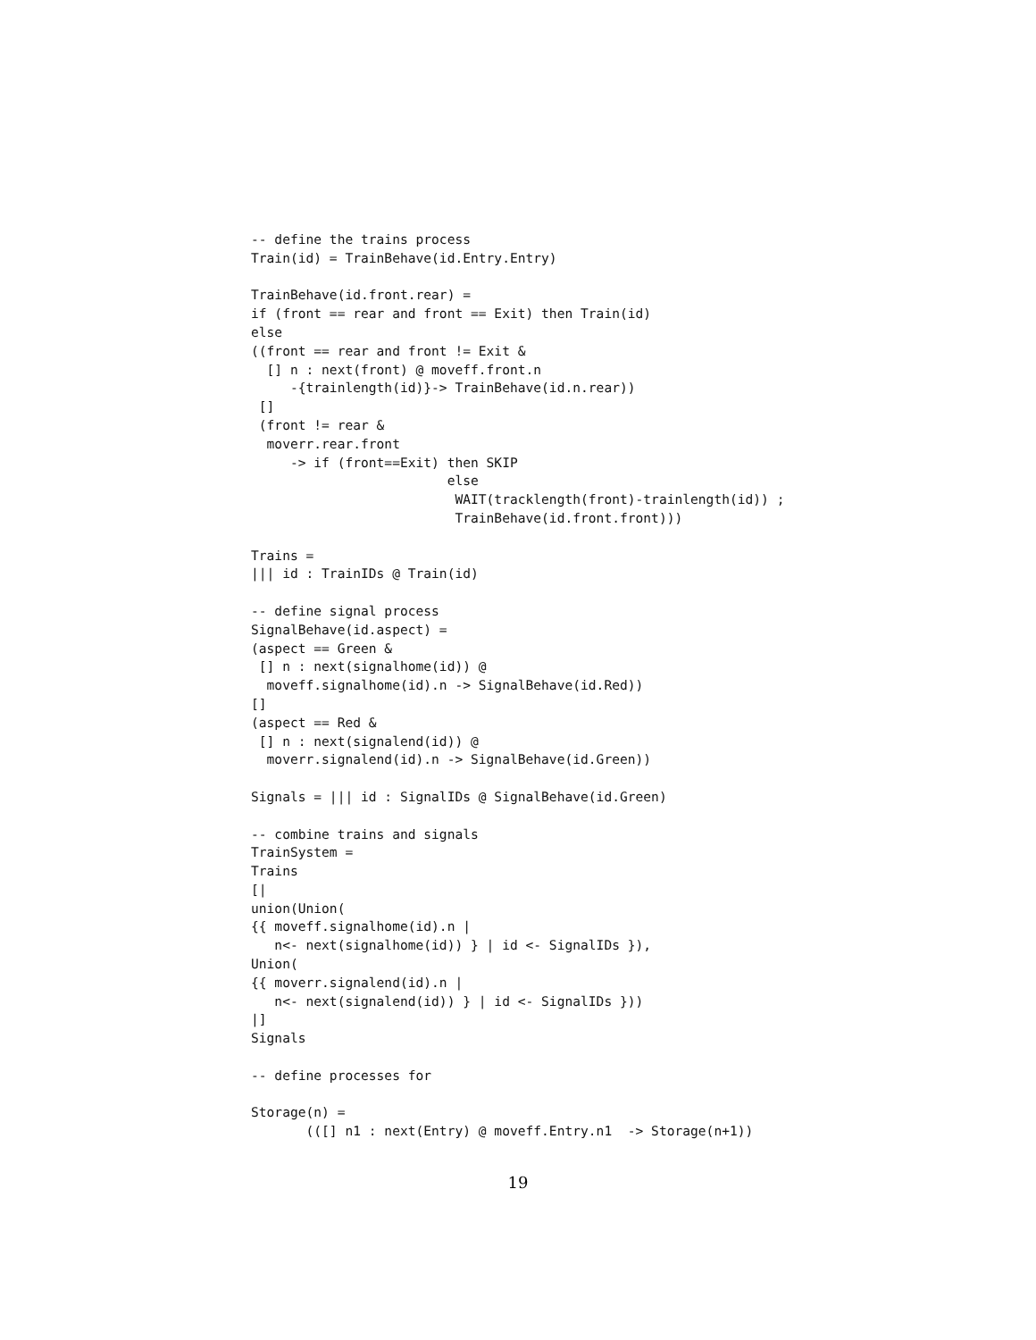-- define the trains process
Train(id) = TrainBehave(id.Entry.Entry)

TrainBehave(id.front.rear) =
if (front == rear and front == Exit) then Train(id)
else
((front == rear and front != Exit &
  [] n : next(front) @ moveff.front.n
     -{trainlength(id)}-> TrainBehave(id.n.rear))
 []
 (front != rear &
  moverr.rear.front
     -> if (front==Exit) then SKIP
                         else
                          WAIT(tracklength(front)-trainlength(id)) ;
                          TrainBehave(id.front.front)))

Trains =
||| id : TrainIDs @ Train(id)

-- define signal process
SignalBehave(id.aspect) =
(aspect == Green &
 [] n : next(signalhome(id)) @
  moveff.signalhome(id).n -> SignalBehave(id.Red))
[]
(aspect == Red &
 [] n : next(signalend(id)) @
  moverr.signalend(id).n -> SignalBehave(id.Green))

Signals = ||| id : SignalIDs @ SignalBehave(id.Green)

-- combine trains and signals
TrainSystem =
Trains
[|
union(Union(
{{ moveff.signalhome(id).n |
   n<- next(signalhome(id)) } | id <- SignalIDs }),
Union(
{{ moverr.signalend(id).n |
   n<- next(signalend(id)) } | id <- SignalIDs }))
|]
Signals

-- define processes for

Storage(n) =
       (([] n1 : next(Entry) @ moveff.Entry.n1  -> Storage(n+1))
19